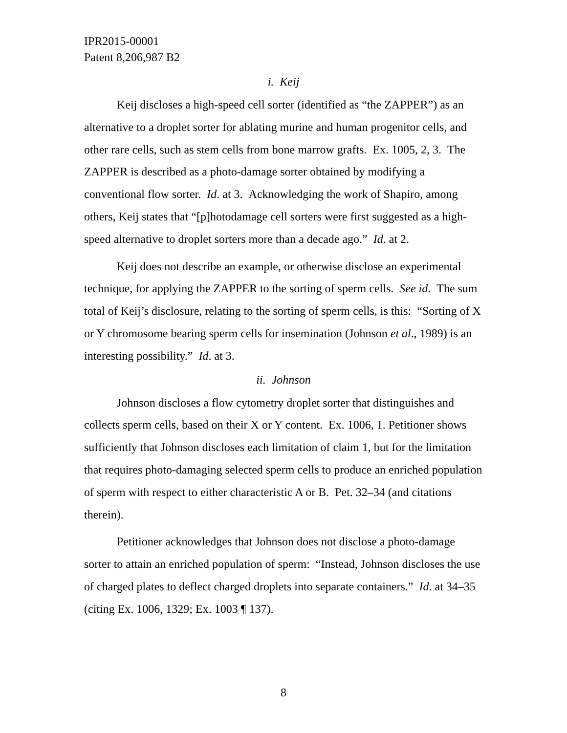IPR2015-00001
Patent 8,206,987 B2
i. Keij
Keij discloses a high-speed cell sorter (identified as “the ZAPPER”) as an alternative to a droplet sorter for ablating murine and human progenitor cells, and other rare cells, such as stem cells from bone marrow grafts. Ex. 1005, 2, 3. The ZAPPER is described as a photo-damage sorter obtained by modifying a conventional flow sorter. Id. at 3. Acknowledging the work of Shapiro, among others, Keij states that “[p]hotodamage cell sorters were first suggested as a high-speed alternative to droplet sorters more than a decade ago.” Id. at 2.
Keij does not describe an example, or otherwise disclose an experimental technique, for applying the ZAPPER to the sorting of sperm cells. See id. The sum total of Keij’s disclosure, relating to the sorting of sperm cells, is this: “Sorting of X or Y chromosome bearing sperm cells for insemination (Johnson et al., 1989) is an interesting possibility.” Id. at 3.
ii. Johnson
Johnson discloses a flow cytometry droplet sorter that distinguishes and collects sperm cells, based on their X or Y content. Ex. 1006, 1. Petitioner shows sufficiently that Johnson discloses each limitation of claim 1, but for the limitation that requires photo-damaging selected sperm cells to produce an enriched population of sperm with respect to either characteristic A or B. Pet. 32–34 (and citations therein).
Petitioner acknowledges that Johnson does not disclose a photo-damage sorter to attain an enriched population of sperm: “Instead, Johnson discloses the use of charged plates to deflect charged droplets into separate containers.” Id. at 34–35 (citing Ex. 1006, 1329; Ex. 1003 ¶ 137).
8